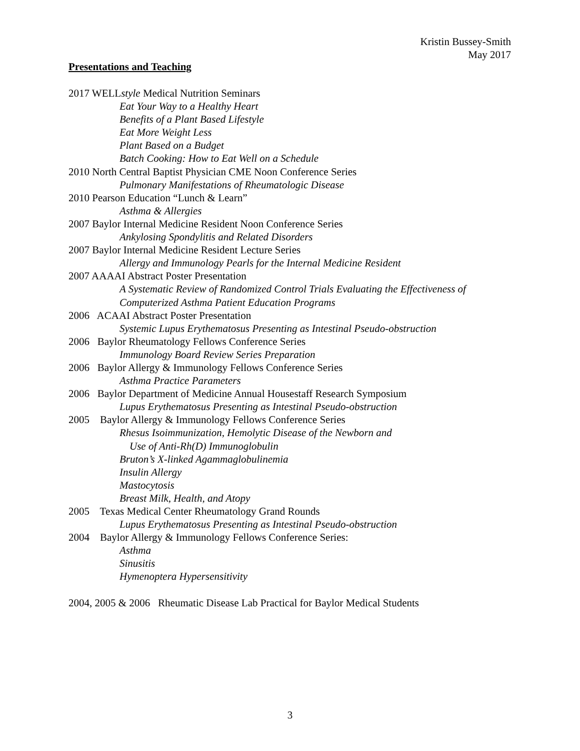Kristin Bussey-Smith
May 2017
Presentations and Teaching
2017 WELLstyle Medical Nutrition Seminars
Eat Your Way to a Healthy Heart
Benefits of a Plant Based Lifestyle
Eat More Weight Less
Plant Based on a Budget
Batch Cooking: How to Eat Well on a Schedule
2010 North Central Baptist Physician CME Noon Conference Series
Pulmonary Manifestations of Rheumatologic Disease
2010 Pearson Education “Lunch & Learn”
Asthma & Allergies
2007 Baylor Internal Medicine Resident Noon Conference Series
Ankylosing Spondylitis and Related Disorders
2007 Baylor Internal Medicine Resident Lecture Series
Allergy and Immunology Pearls for the Internal Medicine Resident
2007 AAAAI Abstract Poster Presentation
A Systematic Review of Randomized Control Trials Evaluating the Effectiveness of
Computerized Asthma Patient Education Programs
2006 ACAAI Abstract Poster Presentation
Systemic Lupus Erythematosus Presenting as Intestinal Pseudo-obstruction
2006 Baylor Rheumatology Fellows Conference Series
Immunology Board Review Series Preparation
2006 Baylor Allergy & Immunology Fellows Conference Series
Asthma Practice Parameters
2006 Baylor Department of Medicine Annual Housestaff Research Symposium
Lupus Erythematosus Presenting as Intestinal Pseudo-obstruction
2005 Baylor Allergy & Immunology Fellows Conference Series
Rhesus Isoimmunization, Hemolytic Disease of the Newborn and
Use of Anti-Rh(D) Immunoglobulin
Bruton’s X-linked Agammaglobulinemia
Insulin Allergy
Mastocytosis
Breast Milk, Health, and Atopy
2005 Texas Medical Center Rheumatology Grand Rounds
Lupus Erythematosus Presenting as Intestinal Pseudo-obstruction
2004 Baylor Allergy & Immunology Fellows Conference Series:
Asthma
Sinusitis
Hymenoptera Hypersensitivity
2004, 2005 & 2006 Rheumatic Disease Lab Practical for Baylor Medical Students
3